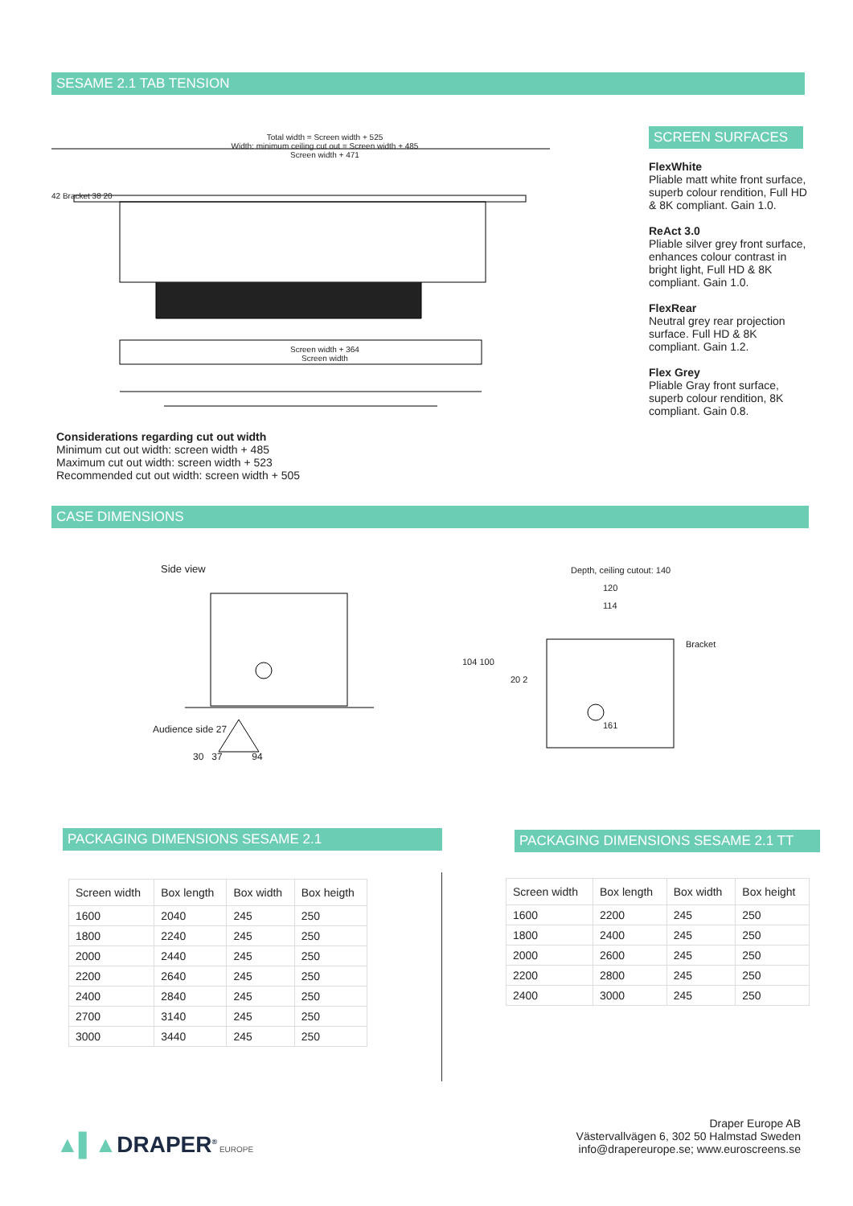SESAME 2.1 TAB TENSION
Total width = Screen width + 525
Width: minimum ceiling cut out = Screen width + 485
Screen width + 471
42 Bracket 38 20
Screen width + 364
Screen width
Considerations regarding cut out width
Minimum cut out width: screen width + 485
Maximum cut out width: screen width + 523
Recommended cut out width: screen width + 505
SCREEN SURFACES
FlexWhite
Pliable matt white front surface, superb colour rendition, Full HD & 8K compliant. Gain 1.0.
ReAct 3.0
Pliable silver grey front surface, enhances colour contrast in bright light, Full HD & 8K compliant. Gain 1.0.
FlexRear
Neutral grey rear projection surface. Full HD & 8K compliant. Gain 1.2.
Flex Grey
Pliable Gray front surface, superb colour rendition, 8K compliant. Gain 0.8.
CASE DIMENSIONS
Side view
Audience side 27
30 37 94
Depth, ceiling cutout: 140
120
114
Bracket
104 100
20 2
161
PACKAGING DIMENSIONS SESAME 2.1 PACKAGING DIMENSIONS SESAME 2.1 TT
| Screen width | Box length | Box width | Box heigth |
| --- | --- | --- | --- |
| 1600 | 2040 | 245 | 250 |
| 1800 | 2240 | 245 | 250 |
| 2000 | 2440 | 245 | 250 |
| 2200 | 2640 | 245 | 250 |
| 2400 | 2840 | 245 | 250 |
| 2700 | 3140 | 245 | 250 |
| 3000 | 3440 | 245 | 250 |
| Screen width | Box length | Box width | Box height |
| --- | --- | --- | --- |
| 1600 | 2200 | 245 | 250 |
| 1800 | 2400 | 245 | 250 |
| 2000 | 2600 | 245 | 250 |
| 2200 | 2800 | 245 | 250 |
| 2400 | 3000 | 245 | 250 |
▲▌▲DRAPER<sup>®</sup> EUROPE
Draper Europe AB
Västervallvägen 6, 302 50 Halmstad Sweden
info@drapereurope.se; www.euroscreens.se